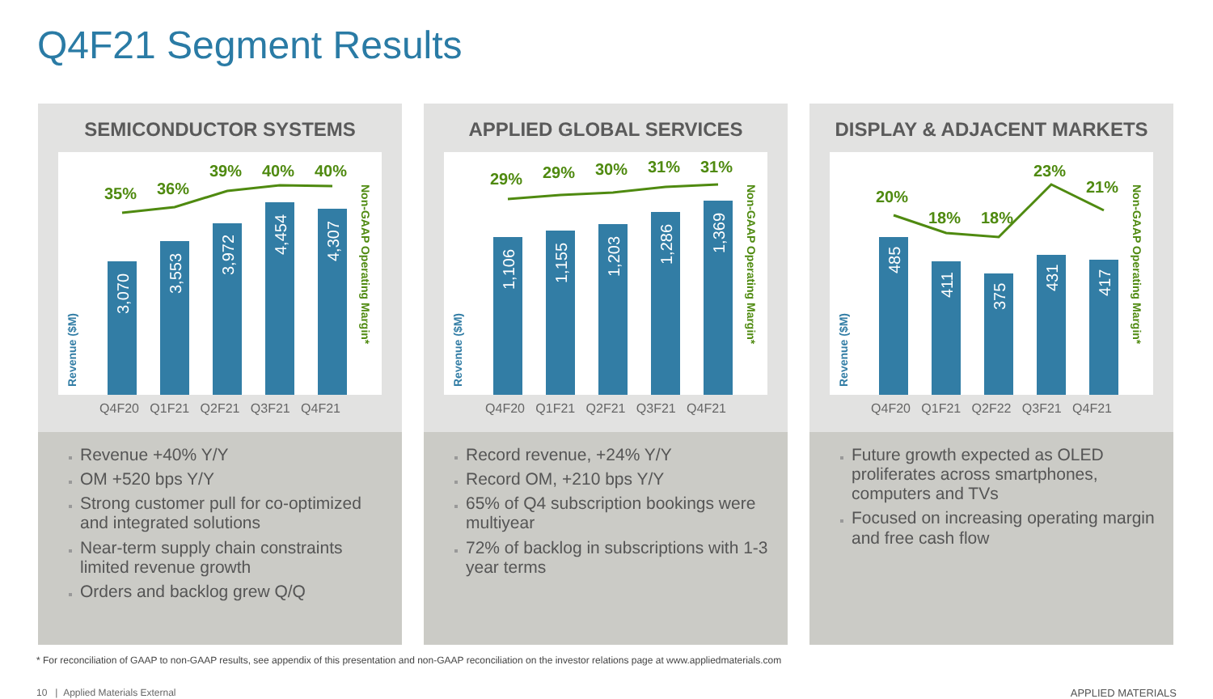Q4F21 Segment Results
SEMICONDUCTOR SYSTEMS
3,070
3,553
3,972
4,454
4,307
35%
36%
39%
40%
40%
Non-GAAP Operating Margin*
Revenue ($M)
Q4F20 Q1F21 Q2F21 Q3F21 Q4F21
Revenue +40% Y/Y
OM +520 bps Y/Y
Strong customer pull for co-optimized and integrated solutions
Near-term supply chain constraints limited revenue growth
Orders and backlog grew Q/Q
APPLIED GLOBAL SERVICES
1,106
1,155
1,203
1,286
1,369
29%
29%
30%
31%
31%
Non-GAAP Operating Margin*
Revenue ($M)
Q4F20 Q1F21 Q2F21 Q3F21 Q4F21
Record revenue, +24% Y/Y
Record OM, +210 bps Y/Y
65% of Q4 subscription bookings were multiyear
72% of backlog in subscriptions with 1-3 year terms
DISPLAY & ADJACENT MARKETS
485
411
375
431
417
20%
18%
18%
23%
21%
Non-GAAP Operating Margin*
Revenue ($M)
Q4F20 Q1F21 Q2F22 Q3F21 Q4F21
Future growth expected as OLED proliferates across smartphones, computers and TVs
Focused on increasing operating margin and free cash flow
* For reconciliation of GAAP to non-GAAP results, see appendix of this presentation and non-GAAP reconciliation on the investor relations page at www.appliedmaterials.com
10 | Applied Materials External APPLIED MATERIALS